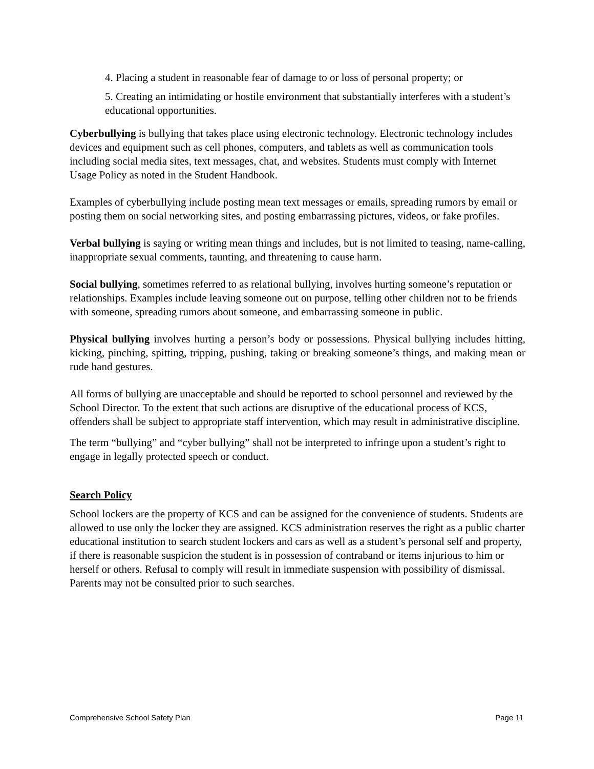4. Placing a student in reasonable fear of damage to or loss of personal property; or
5. Creating an intimidating or hostile environment that substantially interferes with a student’s educational opportunities.
Cyberbullying is bullying that takes place using electronic technology. Electronic technology includes devices and equipment such as cell phones, computers, and tablets as well as communication tools including social media sites, text messages, chat, and websites. Students must comply with Internet Usage Policy as noted in the Student Handbook.
Examples of cyberbullying include posting mean text messages or emails, spreading rumors by email or posting them on social networking sites, and posting embarrassing pictures, videos, or fake profiles.
Verbal bullying is saying or writing mean things and includes, but is not limited to teasing, name-calling, inappropriate sexual comments, taunting, and threatening to cause harm.
Social bullying, sometimes referred to as relational bullying, involves hurting someone’s reputation or relationships. Examples include leaving someone out on purpose, telling other children not to be friends with someone, spreading rumors about someone, and embarrassing someone in public.
Physical bullying involves hurting a person’s body or possessions. Physical bullying includes hitting, kicking, pinching, spitting, tripping, pushing, taking or breaking someone’s things, and making mean or rude hand gestures.
All forms of bullying are unacceptable and should be reported to school personnel and reviewed by the School Director. To the extent that such actions are disruptive of the educational process of KCS, offenders shall be subject to appropriate staff intervention, which may result in administrative discipline.
The term “bullying” and “cyber bullying” shall not be interpreted to infringe upon a student’s right to engage in legally protected speech or conduct.
Search Policy
School lockers are the property of KCS and can be assigned for the convenience of students. Students are allowed to use only the locker they are assigned. KCS administration reserves the right as a public charter educational institution to search student lockers and cars as well as a student’s personal self and property, if there is reasonable suspicion the student is in possession of contraband or items injurious to him or herself or others. Refusal to comply will result in immediate suspension with possibility of dismissal. Parents may not be consulted prior to such searches.
Comprehensive School Safety Plan Page 11